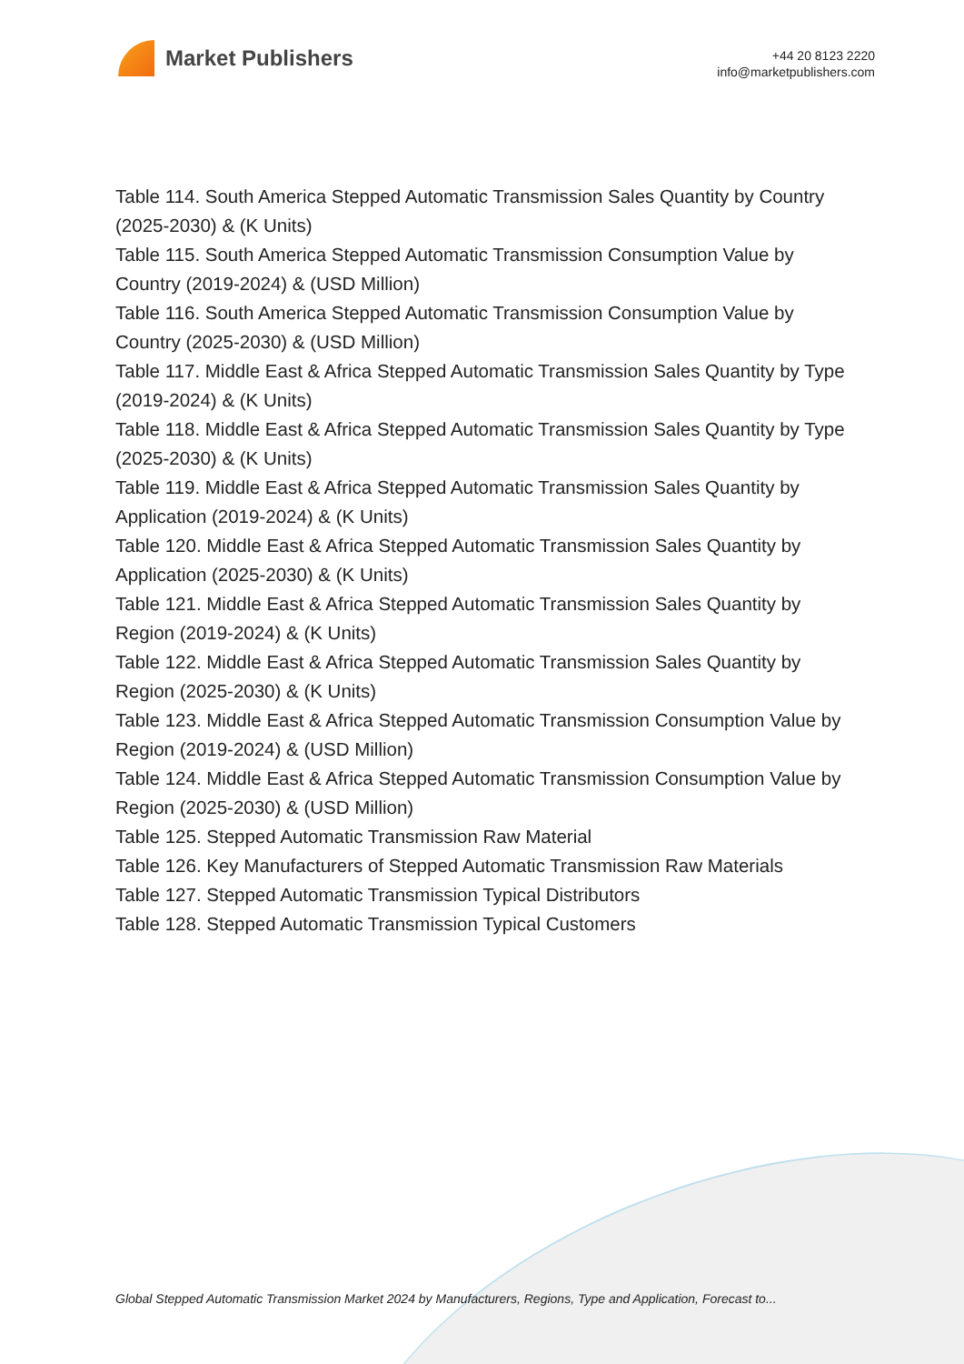Market Publishers
+44 20 8123 2220
info@marketpublishers.com
Table 114. South America Stepped Automatic Transmission Sales Quantity by Country (2025-2030) & (K Units)
Table 115. South America Stepped Automatic Transmission Consumption Value by Country (2019-2024) & (USD Million)
Table 116. South America Stepped Automatic Transmission Consumption Value by Country (2025-2030) & (USD Million)
Table 117. Middle East & Africa Stepped Automatic Transmission Sales Quantity by Type (2019-2024) & (K Units)
Table 118. Middle East & Africa Stepped Automatic Transmission Sales Quantity by Type (2025-2030) & (K Units)
Table 119. Middle East & Africa Stepped Automatic Transmission Sales Quantity by Application (2019-2024) & (K Units)
Table 120. Middle East & Africa Stepped Automatic Transmission Sales Quantity by Application (2025-2030) & (K Units)
Table 121. Middle East & Africa Stepped Automatic Transmission Sales Quantity by Region (2019-2024) & (K Units)
Table 122. Middle East & Africa Stepped Automatic Transmission Sales Quantity by Region (2025-2030) & (K Units)
Table 123. Middle East & Africa Stepped Automatic Transmission Consumption Value by Region (2019-2024) & (USD Million)
Table 124. Middle East & Africa Stepped Automatic Transmission Consumption Value by Region (2025-2030) & (USD Million)
Table 125. Stepped Automatic Transmission Raw Material
Table 126. Key Manufacturers of Stepped Automatic Transmission Raw Materials
Table 127. Stepped Automatic Transmission Typical Distributors
Table 128. Stepped Automatic Transmission Typical Customers
Global Stepped Automatic Transmission Market 2024 by Manufacturers, Regions, Type and Application, Forecast to...